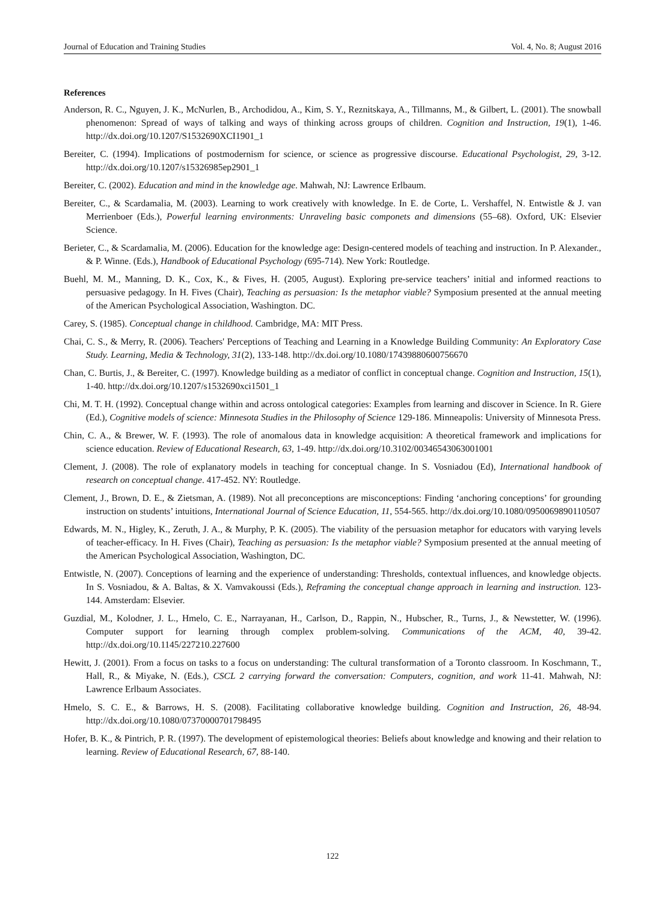Journal of Education and Training Studies Vol. 4, No. 8; August 2016
References
Anderson, R. C., Nguyen, J. K., McNurlen, B., Archodidou, A., Kim, S. Y., Reznitskaya, A., Tillmanns, M., & Gilbert, L. (2001). The snowball phenomenon: Spread of ways of talking and ways of thinking across groups of children. Cognition and Instruction, 19(1), 1-46. http://dx.doi.org/10.1207/S1532690XCI1901_1
Bereiter, C. (1994). Implications of postmodernism for science, or science as progressive discourse. Educational Psychologist, 29, 3-12. http://dx.doi.org/10.1207/s15326985ep2901_1
Bereiter, C. (2002). Education and mind in the knowledge age. Mahwah, NJ: Lawrence Erlbaum.
Bereiter, C., & Scardamalia, M. (2003). Learning to work creatively with knowledge. In E. de Corte, L. Vershaffel, N. Entwistle & J. van Merrienboer (Eds.), Powerful learning environments: Unraveling basic componets and dimensions (55–68). Oxford, UK: Elsevier Science.
Berieter, C., & Scardamalia, M. (2006). Education for the knowledge age: Design-centered models of teaching and instruction. In P. Alexander., & P. Winne. (Eds.), Handbook of Educational Psychology (695-714). New York: Routledge.
Buehl, M. M., Manning, D. K., Cox, K., & Fives, H. (2005, August). Exploring pre-service teachers’ initial and informed reactions to persuasive pedagogy. In H. Fives (Chair), Teaching as persuasion: Is the metaphor viable? Symposium presented at the annual meeting of the American Psychological Association, Washington. DC.
Carey, S. (1985). Conceptual change in childhood. Cambridge, MA: MIT Press.
Chai, C. S., & Merry, R. (2006). Teachers' Perceptions of Teaching and Learning in a Knowledge Building Community: An Exploratory Case Study. Learning, Media & Technology, 31(2), 133-148. http://dx.doi.org/10.1080/17439880600756670
Chan, C. Burtis, J., & Bereiter, C. (1997). Knowledge building as a mediator of conflict in conceptual change. Cognition and Instruction, 15(1), 1-40. http://dx.doi.org/10.1207/s1532690xci1501_1
Chi, M. T. H. (1992). Conceptual change within and across ontological categories: Examples from learning and discover in Science. In R. Giere (Ed.), Cognitive models of science: Minnesota Studies in the Philosophy of Science 129-186. Minneapolis: University of Minnesota Press.
Chin, C. A., & Brewer, W. F. (1993). The role of anomalous data in knowledge acquisition: A theoretical framework and implications for science education. Review of Educational Research, 63, 1-49. http://dx.doi.org/10.3102/00346543063001001
Clement, J. (2008). The role of explanatory models in teaching for conceptual change. In S. Vosniadou (Ed), International handbook of research on conceptual change. 417-452. NY: Routledge.
Clement, J., Brown, D. E., & Zietsman, A. (1989). Not all preconceptions are misconceptions: Finding ‘anchoring conceptions’ for grounding instruction on students’ intuitions, International Journal of Science Education, 11, 554-565. http://dx.doi.org/10.1080/0950069890110507
Edwards, M. N., Higley, K., Zeruth, J. A., & Murphy, P. K. (2005). The viability of the persuasion metaphor for educators with varying levels of teacher-efficacy. In H. Fives (Chair), Teaching as persuasion: Is the metaphor viable? Symposium presented at the annual meeting of the American Psychological Association, Washington, DC.
Entwistle, N. (2007). Conceptions of learning and the experience of understanding: Thresholds, contextual influences, and knowledge objects. In S. Vosniadou, & A. Baltas, & X. Vamvakoussi (Eds.), Reframing the conceptual change approach in learning and instruction. 123-144. Amsterdam: Elsevier.
Guzdial, M., Kolodner, J. L., Hmelo, C. E., Narrayanan, H., Carlson, D., Rappin, N., Hubscher, R., Turns, J., & Newstetter, W. (1996). Computer support for learning through complex problem-solving. Communications of the ACM, 40, 39-42. http://dx.doi.org/10.1145/227210.227600
Hewitt, J. (2001). From a focus on tasks to a focus on understanding: The cultural transformation of a Toronto classroom. In Koschmann, T., Hall, R., & Miyake, N. (Eds.), CSCL 2 carrying forward the conversation: Computers, cognition, and work 11-41. Mahwah, NJ: Lawrence Erlbaum Associates.
Hmelo, S. C. E., & Barrows, H. S. (2008). Facilitating collaborative knowledge building. Cognition and Instruction, 26, 48-94. http://dx.doi.org/10.1080/07370000701798495
Hofer, B. K., & Pintrich, P. R. (1997). The development of epistemological theories: Beliefs about knowledge and knowing and their relation to learning. Review of Educational Research, 67, 88-140.
122